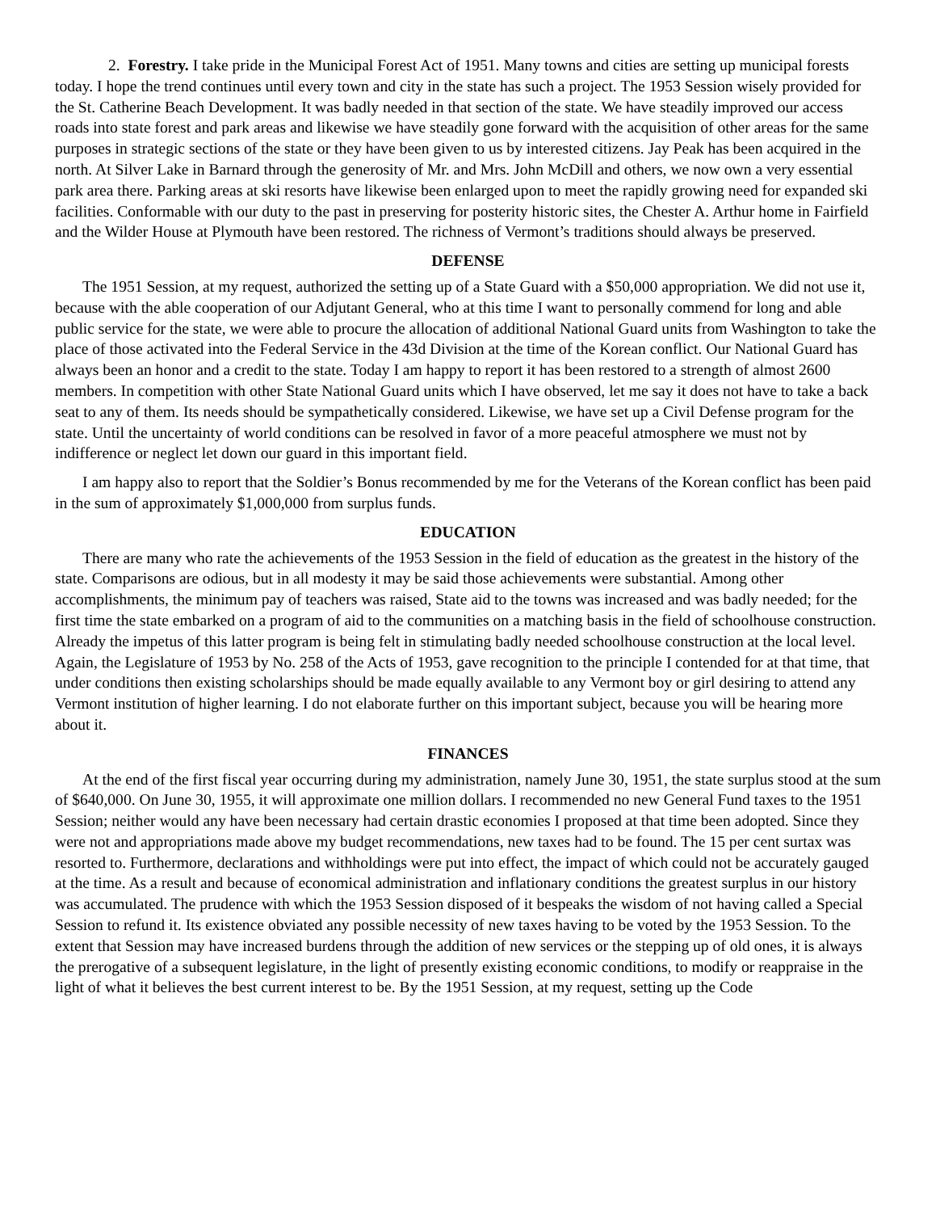2. Forestry. I take pride in the Municipal Forest Act of 1951. Many towns and cities are setting up municipal forests today. I hope the trend continues until every town and city in the state has such a project. The 1953 Session wisely provided for the St. Catherine Beach Development. It was badly needed in that section of the state. We have steadily improved our access roads into state forest and park areas and likewise we have steadily gone forward with the acquisition of other areas for the same purposes in strategic sections of the state or they have been given to us by interested citizens. Jay Peak has been acquired in the north. At Silver Lake in Barnard through the generosity of Mr. and Mrs. John McDill and others, we now own a very essential park area there. Parking areas at ski resorts have likewise been enlarged upon to meet the rapidly growing need for expanded ski facilities. Conformable with our duty to the past in preserving for posterity historic sites, the Chester A. Arthur home in Fairfield and the Wilder House at Plymouth have been restored. The richness of Vermont’s traditions should always be preserved.
DEFENSE
The 1951 Session, at my request, authorized the setting up of a State Guard with a $50,000 appropriation. We did not use it, because with the able cooperation of our Adjutant General, who at this time I want to personally commend for long and able public service for the state, we were able to procure the allocation of additional National Guard units from Washington to take the place of those activated into the Federal Service in the 43d Division at the time of the Korean conflict. Our National Guard has always been an honor and a credit to the state. Today I am happy to report it has been restored to a strength of almost 2600 members. In competition with other State National Guard units which I have observed, let me say it does not have to take a back seat to any of them. Its needs should be sympathetically considered. Likewise, we have set up a Civil Defense program for the state. Until the uncertainty of world conditions can be resolved in favor of a more peaceful atmosphere we must not by indifference or neglect let down our guard in this important field.
I am happy also to report that the Soldier’s Bonus recommended by me for the Veterans of the Korean conflict has been paid in the sum of approximately $1,000,000 from surplus funds.
EDUCATION
There are many who rate the achievements of the 1953 Session in the field of education as the greatest in the history of the state. Comparisons are odious, but in all modesty it may be said those achievements were substantial. Among other accomplishments, the minimum pay of teachers was raised, State aid to the towns was increased and was badly needed; for the first time the state embarked on a program of aid to the communities on a matching basis in the field of schoolhouse construction. Already the impetus of this latter program is being felt in stimulating badly needed schoolhouse construction at the local level. Again, the Legislature of 1953 by No. 258 of the Acts of 1953, gave recognition to the principle I contended for at that time, that under conditions then existing scholarships should be made equally available to any Vermont boy or girl desiring to attend any Vermont institution of higher learning. I do not elaborate further on this important subject, because you will be hearing more about it.
FINANCES
At the end of the first fiscal year occurring during my administration, namely June 30, 1951, the state surplus stood at the sum of $640,000. On June 30, 1955, it will approximate one million dollars. I recommended no new General Fund taxes to the 1951 Session; neither would any have been necessary had certain drastic economies I proposed at that time been adopted. Since they were not and appropriations made above my budget recommendations, new taxes had to be found. The 15 per cent surtax was resorted to. Furthermore, declarations and withholdings were put into effect, the impact of which could not be accurately gauged at the time. As a result and because of economical administration and inflationary conditions the greatest surplus in our history was accumulated. The prudence with which the 1953 Session disposed of it bespeaks the wisdom of not having called a Special Session to refund it. Its existence obviated any possible necessity of new taxes having to be voted by the 1953 Session. To the extent that Session may have increased burdens through the addition of new services or the stepping up of old ones, it is always the prerogative of a subsequent legislature, in the light of presently existing economic conditions, to modify or reappraise in the light of what it believes the best current interest to be. By the 1951 Session, at my request, setting up the Code